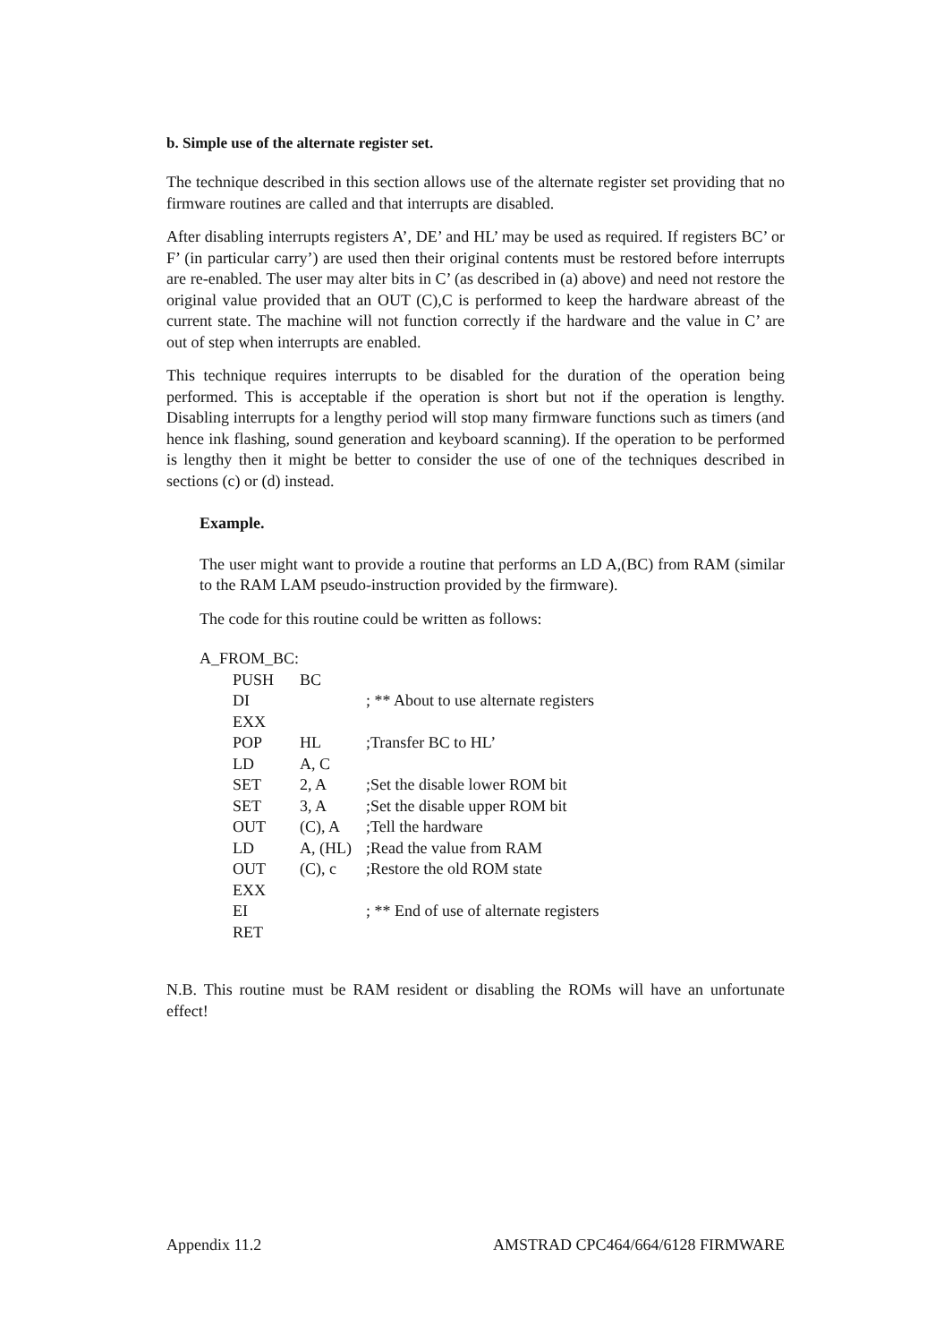b. Simple use of the alternate register set.
The technique described in this section allows use of the alternate register set providing that no firmware routines are called and that interrupts are disabled.
After disabling interrupts registers A’, DE’ and HL’ may be used as required. If registers BC’ or F’ (in particular carry’) are used then their original contents must be restored before interrupts are re-enabled. The user may alter bits in C’ (as described in (a) above) and need not restore the original value provided that an OUT (C),C is performed to keep the hardware abreast of the current state. The machine will not function correctly if the hardware and the value in C’ are out of step when interrupts are enabled.
This technique requires interrupts to be disabled for the duration of the operation being performed. This is acceptable if the operation is short but not if the operation is lengthy. Disabling interrupts for a lengthy period will stop many firmware functions such as timers (and hence ink flashing, sound generation and keyboard scanning). If the operation to be performed is lengthy then it might be better to consider the use of one of the techniques described in sections (c) or (d) instead.
Example.
The user might want to provide a routine that performs an LD A,(BC) from RAM (similar to the RAM LAM pseudo-instruction provided by the firmware).
The code for this routine could be written as follows:
| A_FROM_BC: | | | |
| | PUSH | BC | |
| | DI | | ; ** About to use alternate registers |
| | EXX | | |
| | POP | HL | ;Transfer BC to HL’ |
| | LD | A, C | |
| | SET | 2, A | ;Set the disable lower ROM bit |
| | SET | 3, A | ;Set the disable upper ROM bit |
| | OUT | (C), A | ;Tell the hardware |
| | LD | A, (HL) | ;Read the value from RAM |
| | OUT | (C), c | ;Restore the old ROM state |
| | EXX | | |
| | EI | | ; ** End of use of alternate registers |
| | RET | | |
N.B. This routine must be RAM resident or disabling the ROMs will have an unfortunate effect!
Appendix 11.2 AMSTRAD CPC464/664/6128 FIRMWARE